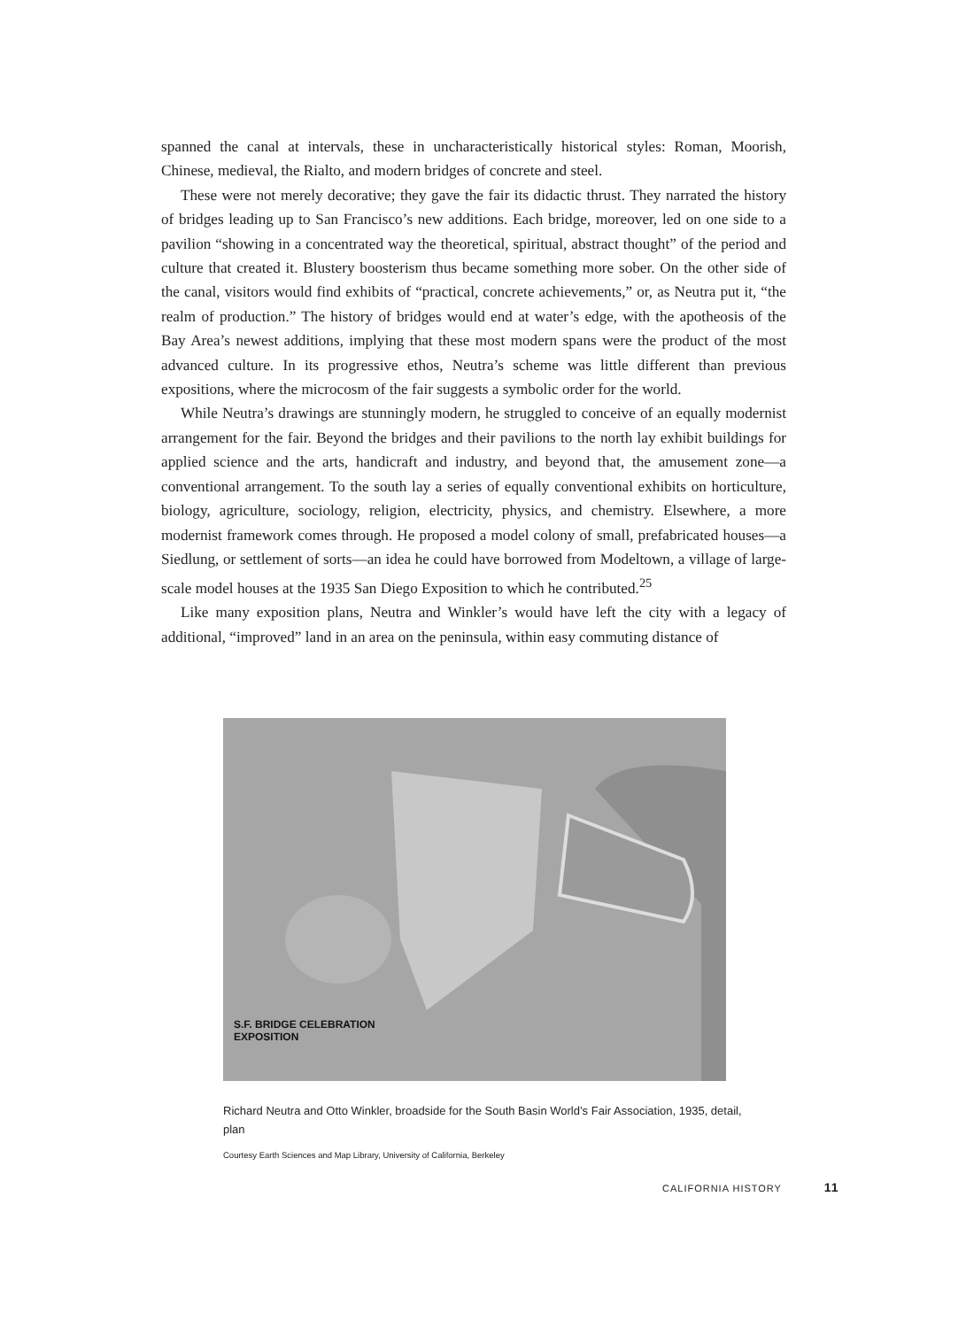spanned the canal at intervals, these in uncharacteristically historical styles: Roman, Moorish, Chinese, medieval, the Rialto, and modern bridges of concrete and steel.
These were not merely decorative; they gave the fair its didactic thrust. They narrated the history of bridges leading up to San Francisco’s new additions. Each bridge, moreover, led on one side to a pavilion “showing in a concentrated way the theoretical, spiritual, abstract thought” of the period and culture that created it. Blustery boosterism thus became something more sober. On the other side of the canal, visitors would find exhibits of “practical, concrete achievements,” or, as Neutra put it, “the realm of production.” The history of bridges would end at water’s edge, with the apotheosis of the Bay Area’s newest additions, implying that these most modern spans were the product of the most advanced culture. In its progressive ethos, Neutra’s scheme was little different than previous expositions, where the microcosm of the fair suggests a symbolic order for the world.
While Neutra’s drawings are stunningly modern, he struggled to conceive of an equally modernist arrangement for the fair. Beyond the bridges and their pavilions to the north lay exhibit buildings for applied science and the arts, handicraft and industry, and beyond that, the amusement zone—a conventional arrangement. To the south lay a series of equally conventional exhibits on horticulture, biology, agriculture, sociology, religion, electricity, physics, and chemistry. Elsewhere, a more modernist framework comes through. He proposed a model colony of small, prefabricated houses—a Siedlung, or settlement of sorts—an idea he could have borrowed from Modeltown, a village of large-scale model houses at the 1935 San Diego Exposition to which he contributed.<sup>25</sup>
Like many exposition plans, Neutra and Winkler’s would have left the city with a legacy of additional, “improved” land in an area on the peninsula, within easy commuting distance of
S.F. BRIDGE CELEBRATION
EXPOSITION
Richard Neutra and Otto Winkler, broadside for the South Basin World’s Fair Association, 1935, detail, plan
Courtesy Earth Sciences and Map Library, University of California, Berkeley
CALIFORNIA HISTORY 11